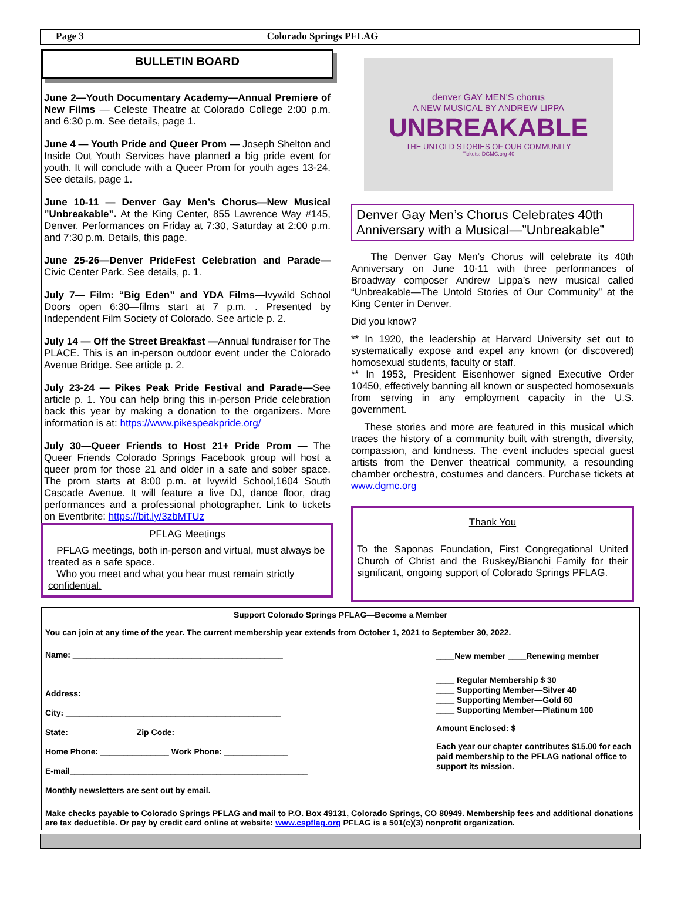Page 3 Colorado Springs PFLAG
BULLETIN BOARD
June 2—Youth Documentary Academy—Annual Premiere of New Films — Celeste Theatre at Colorado College 2:00 p.m. and 6:30 p.m. See details, page 1.
June 4 — Youth Pride and Queer Prom — Joseph Shelton and Inside Out Youth Services have planned a big pride event for youth. It will conclude with a Queer Prom for youth ages 13-24. See details, page 1.
June 10-11 — Denver Gay Men’s Chorus—New Musical ”Unbreakable”. At the King Center, 855 Lawrence Way #145, Denver. Performances on Friday at 7:30, Saturday at 2:00 p.m. and 7:30 p.m. Details, this page.
June 25-26—Denver PrideFest Celebration and Parade— Civic Center Park. See details, p. 1.
July 7— Film: “Big Eden” and YDA Films—Ivywild School Doors open 6:30—films start at 7 p.m. . Presented by Independent Film Society of Colorado. See article p. 2.
July 14 — Off the Street Breakfast —Annual fundraiser for The PLACE. This is an in-person outdoor event under the Colorado Avenue Bridge. See article p. 2.
July 23-24 — Pikes Peak Pride Festival and Parade—See article p. 1. You can help bring this in-person Pride celebration back this year by making a donation to the organizers. More information is at: https://www.pikespeakpride.org/
July 30—Queer Friends to Host 21+ Pride Prom — The Queer Friends Colorado Springs Facebook group will host a queer prom for those 21 and older in a safe and sober space. The prom starts at 8:00 p.m. at Ivywild School,1604 South Cascade Avenue. It will feature a live DJ, dance floor, drag performances and a professional photographer. Link to tickets on Eventbrite: https://bit.ly/3zbMTUz
PFLAG Meetings
PFLAG meetings, both in-person and virtual, must always be treated as a safe space.
Who you meet and what you hear must remain strictly confidential.
denver GAY MEN'S chorus
A NEW MUSICAL BY ANDREW LIPPA
UNBREAKABLE
THE UNTOLD STORIES OF OUR COMMUNITY
Tickets: DGMC.org 40
Denver Gay Men’s Chorus Celebrates 40th Anniversary with a Musical—”Unbreakable”
The Denver Gay Men’s Chorus will celebrate its 40th Anniversary on June 10-11 with three performances of Broadway composer Andrew Lippa’s new musical called “Unbreakable—The Untold Stories of Our Community” at the King Center in Denver.
Did you know?
** In 1920, the leadership at Harvard University set out to systematically expose and expel any known (or discovered) homosexual students, faculty or staff.
** In 1953, President Eisenhower signed Executive Order 10450, effectively banning all known or suspected homosexuals from serving in any employment capacity in the U.S. government.
These stories and more are featured in this musical which traces the history of a community built with strength, diversity, compassion, and kindness. The event includes special guest artists from the Denver theatrical community, a resounding chamber orchestra, costumes and dancers. Purchase tickets at www.dgmc.org
Thank You
To the Saponas Foundation, First Congregational United Church of Christ and the Ruskey/Bianchi Family for their significant, ongoing support of Colorado Springs PFLAG.
Support Colorado Springs PFLAG—Become a Member
You can join at any time of the year. The current membership year extends from October 1, 2021 to September 30, 2022.
Name: ______________________________________________
______________________________________________
Address: ____________________________________________
City: _______________________________________________
State: _________ Zip Code: ______________________
Home Phone: _______________ Work Phone: ______________
E-mail____________________________________________________
Monthly newsletters are sent out by email.
____New member ____Renewing member
____ Regular Membership $ 30
____ Supporting Member—Silver 40
____ Supporting Member—Gold 60
____ Supporting Member—Platinum 100
Amount Enclosed: $_______
Each year our chapter contributes $15.00 for each paid membership to the PFLAG national office to support its mission.
Make checks payable to Colorado Springs PFLAG and mail to P.O. Box 49131, Colorado Springs, CO 80949. Membership fees and additional donations are tax deductible. Or pay by credit card online at website: www.cspflag.org PFLAG is a 501(c)(3) nonprofit organization.